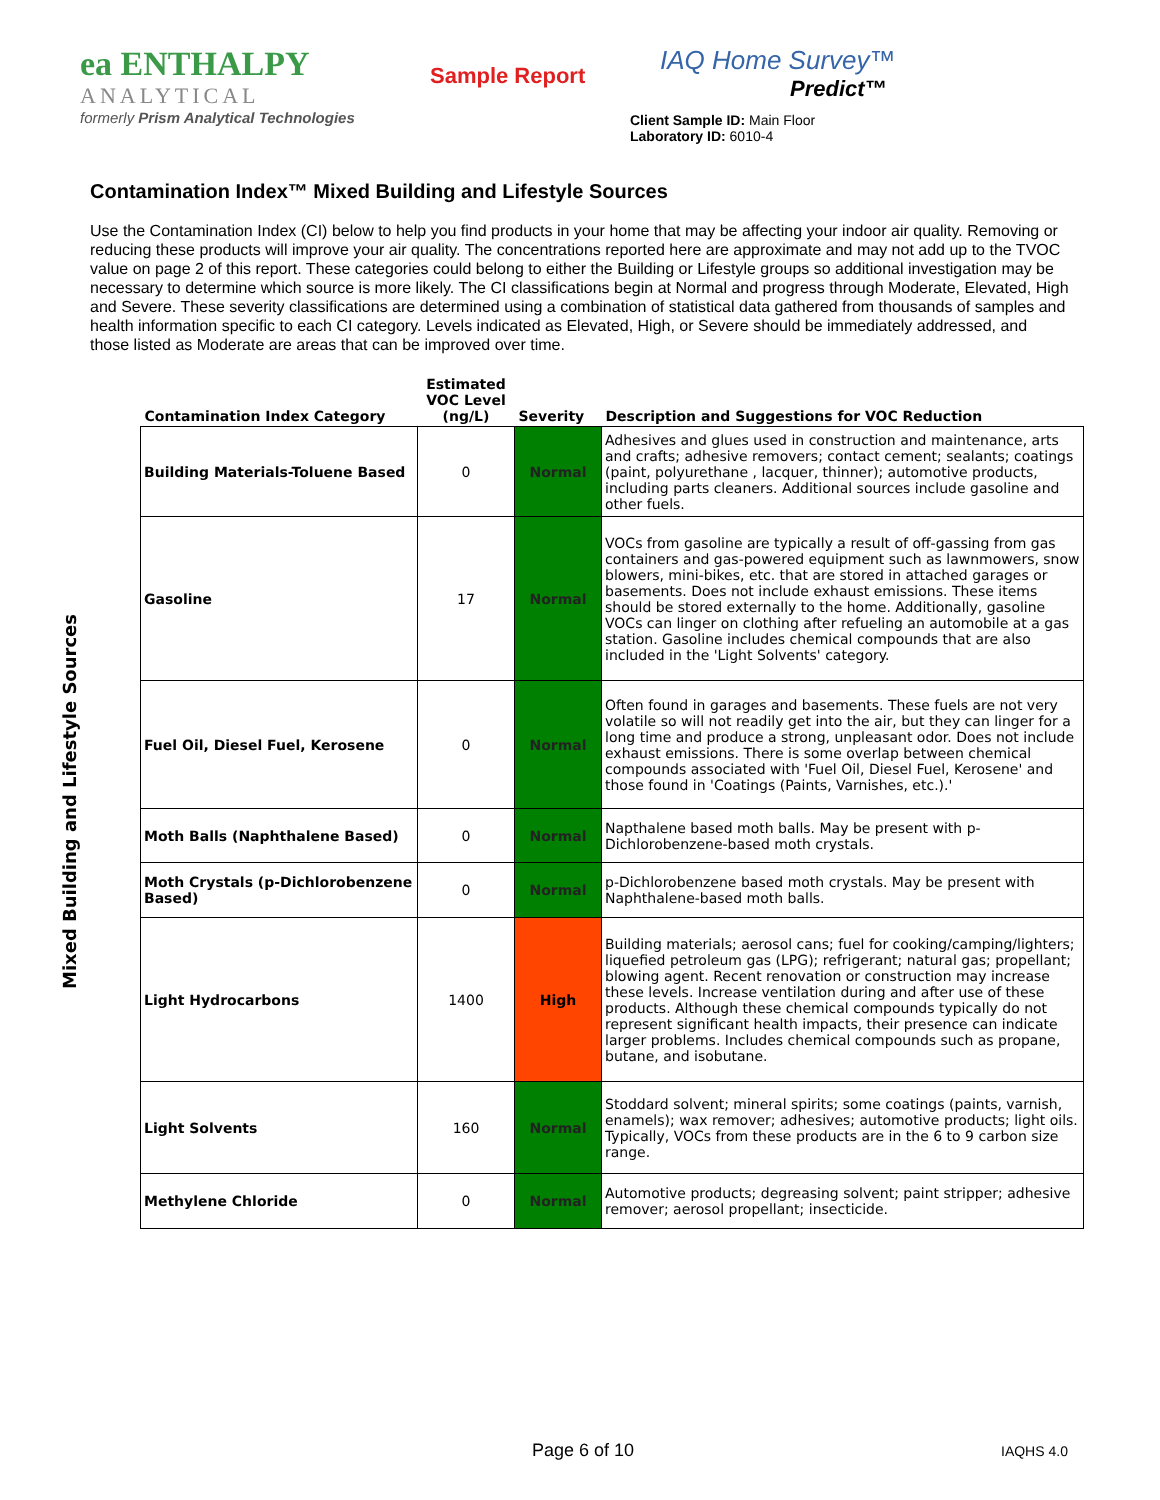ea ENTHALPY
ANALYTICAL
formerly Prism Analytical Technologies
Sample Report
IAQ Home Survey™
Predict™
Client Sample ID: Main Floor
Laboratory ID: 6010-4
Contamination Index™ Mixed Building and Lifestyle Sources
Use the Contamination Index (CI) below to help you find products in your home that may be affecting your indoor air quality. Removing or reducing these products will improve your air quality. The concentrations reported here are approximate and may not add up to the TVOC value on page 2 of this report. These categories could belong to either the Building or Lifestyle groups so additional investigation may be necessary to determine which source is more likely. The CI classifications begin at Normal and progress through Moderate, Elevated, High and Severe. These severity classifications are determined using a combination of statistical data gathered from thousands of samples and health information specific to each CI category. Levels indicated as Elevated, High, or Severe should be immediately addressed, and those listed as Moderate are areas that can be improved over time.
Mixed Building and Lifestyle Sources
| Contamination Index Category | Estimated VOC Level (ng/L) | Severity | Description and Suggestions for VOC Reduction |
| --- | --- | --- | --- |
| Building Materials-Toluene Based | 0 | Normal | Adhesives and glues used in construction and maintenance, arts and crafts; adhesive removers; contact cement; sealants; coatings (paint, polyurethane , lacquer, thinner); automotive products, including parts cleaners. Additional sources include gasoline and other fuels. |
| Gasoline | 17 | Normal | VOCs from gasoline are typically a result of off-gassing from gas containers and gas-powered equipment such as lawnmowers, snow blowers, mini-bikes, etc. that are stored in attached garages or basements. Does not include exhaust emissions. These items should be stored externally to the home. Additionally, gasoline VOCs can linger on clothing after refueling an automobile at a gas station. Gasoline includes chemical compounds that are also included in the 'Light Solvents' category. |
| Fuel Oil, Diesel Fuel, Kerosene | 0 | Normal | Often found in garages and basements. These fuels are not very volatile so will not readily get into the air, but they can linger for a long time and produce a strong, unpleasant odor. Does not include exhaust emissions. There is some overlap between chemical compounds associated with 'Fuel Oil, Diesel Fuel, Kerosene' and those found in 'Coatings (Paints, Varnishes, etc.).' |
| Moth Balls (Naphthalene Based) | 0 | Normal | Napthalene based moth balls. May be present with p-Dichlorobenzene-based moth crystals. |
| Moth Crystals (p-Dichlorobenzene Based) | 0 | Normal | p-Dichlorobenzene based moth crystals. May be present with Naphthalene-based moth balls. |
| Light Hydrocarbons | 1400 | High | Building materials; aerosol cans; fuel for cooking/camping/lighters; liquefied petroleum gas (LPG); refrigerant; natural gas; propellant; blowing agent. Recent renovation or construction may increase these levels. Increase ventilation during and after use of these products. Although these chemical compounds typically do not represent significant health impacts, their presence can indicate larger problems. Includes chemical compounds such as propane, butane, and isobutane. |
| Light Solvents | 160 | Normal | Stoddard solvent; mineral spirits; some coatings (paints, varnish, enamels); wax remover; adhesives; automotive products; light oils. Typically, VOCs from these products are in the 6 to 9 carbon size range. |
| Methylene Chloride | 0 | Normal | Automotive products; degreasing solvent; paint stripper; adhesive remover; aerosol propellant; insecticide. |
Page 6 of 10 IAQHS 4.0